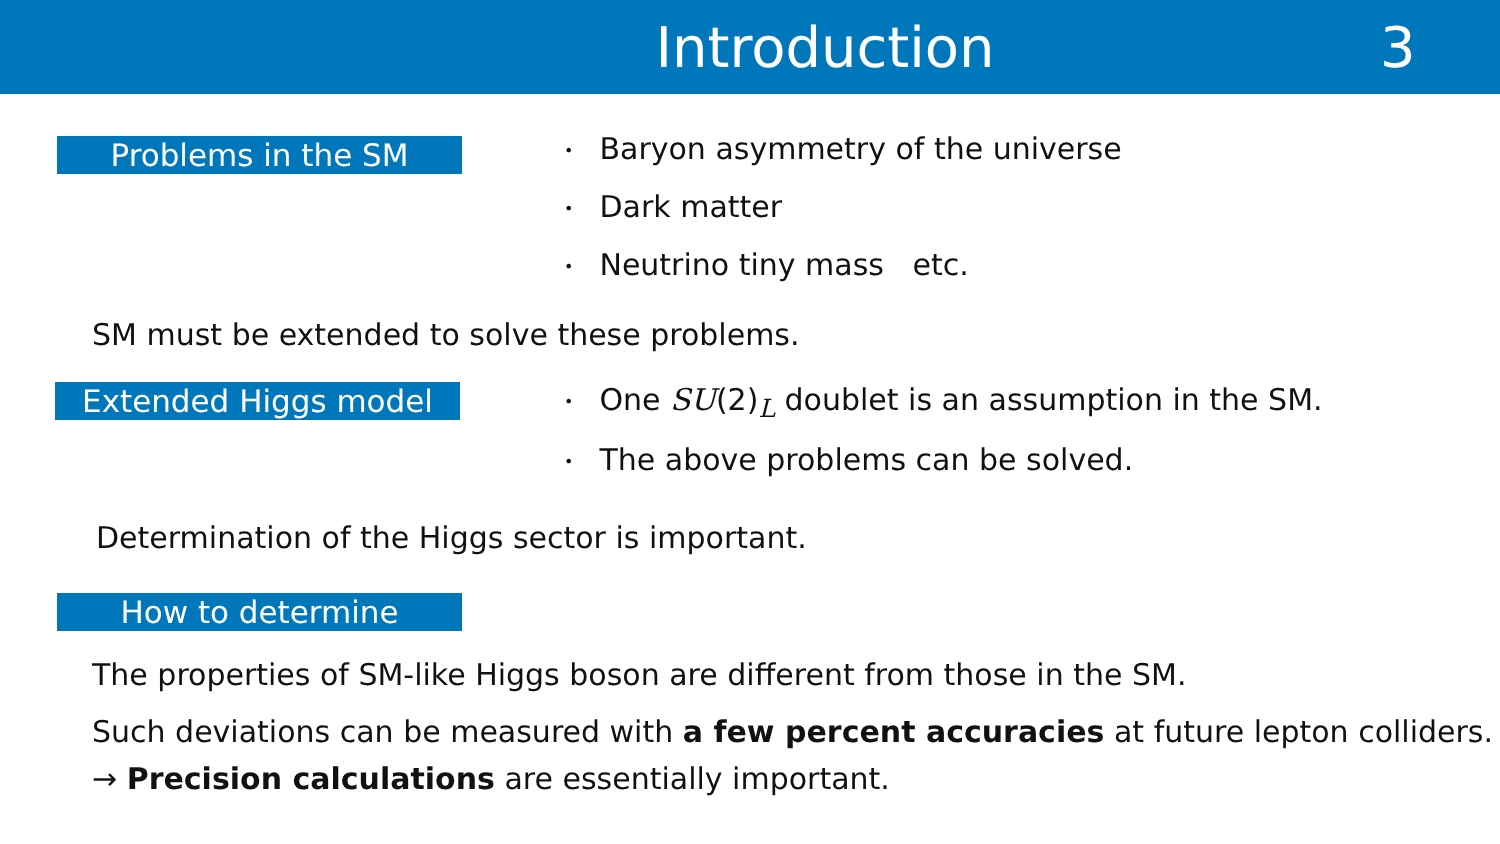Introduction 3
Problems in the SM
• Baryon asymmetry of the universe
• Dark matter
• Neutrino tiny mass etc.
SM must be extended to solve these problems.
Extended Higgs model
• One SU(2)<sub>L</sub> doublet is an assumption in the SM.
• The above problems can be solved.
Determination of the Higgs sector is important.
How to determine
The properties of SM-like Higgs boson are different from those in the SM.
Such deviations can be measured with a few percent accuracies at future lepton colliders. → Precision calculations are essentially important.